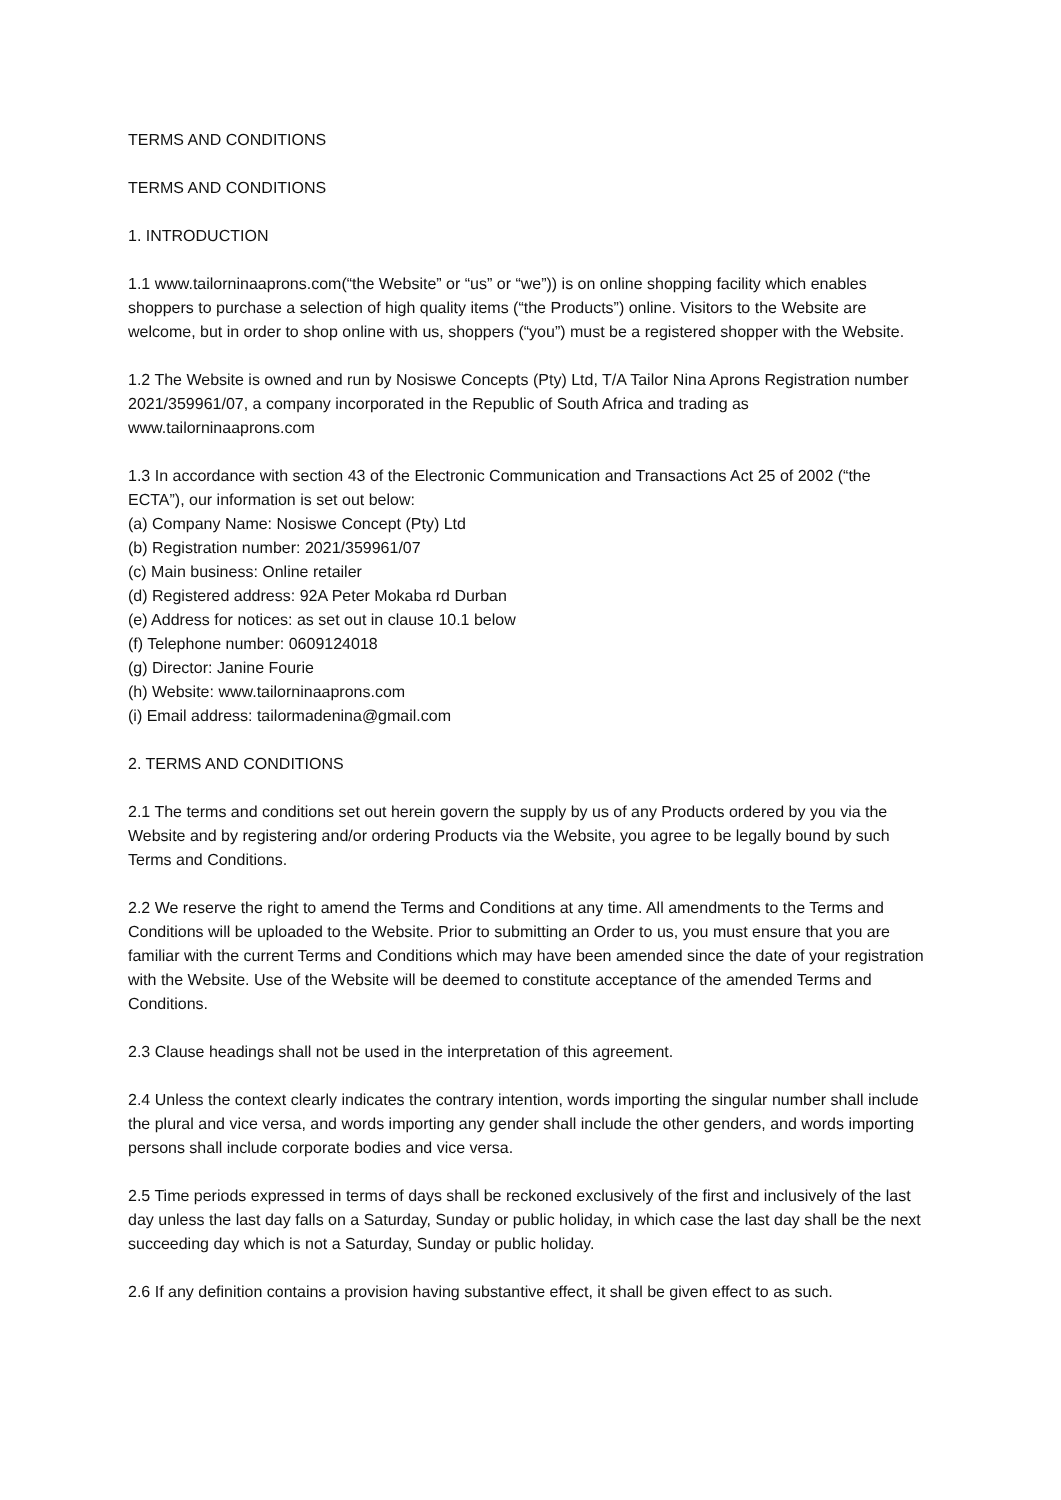TERMS AND CONDITIONS
TERMS AND CONDITIONS
1. INTRODUCTION
1.1 www.tailorninaaprons.com(“the Website” or “us” or “we”)) is on online shopping facility which enables shoppers to purchase a selection of high quality items (“the Products”) online. Visitors to the Website are welcome, but in order to shop online with us, shoppers (“you”) must be a registered shopper with the Website.
1.2 The Website is owned and run by Nosiswe Concepts (Pty) Ltd, T/A Tailor Nina Aprons Registration number 2021/359961/07, a company incorporated in the Republic of South Africa and trading as www.tailorninaaprons.com
1.3 In accordance with section 43 of the Electronic Communication and Transactions Act 25 of 2002 (“the ECTA”), our information is set out below:
(a) Company Name: Nosiswe Concept (Pty) Ltd
(b) Registration number: 2021/359961/07
(c) Main business: Online retailer
(d) Registered address: 92A Peter Mokaba rd Durban
(e) Address for notices: as set out in clause 10.1 below
(f) Telephone number: 0609124018
(g) Director: Janine Fourie
(h) Website: www.tailorninaaprons.com
(i) Email address: tailormadenina@gmail.com
2. TERMS AND CONDITIONS
2.1 The terms and conditions set out herein govern the supply by us of any Products ordered by you via the Website and by registering and/or ordering Products via the Website, you agree to be legally bound by such Terms and Conditions.
2.2 We reserve the right to amend the Terms and Conditions at any time. All amendments to the Terms and Conditions will be uploaded to the Website. Prior to submitting an Order to us, you must ensure that you are familiar with the current Terms and Conditions which may have been amended since the date of your registration with the Website. Use of the Website will be deemed to constitute acceptance of the amended Terms and Conditions.
2.3 Clause headings shall not be used in the interpretation of this agreement.
2.4 Unless the context clearly indicates the contrary intention, words importing the singular number shall include the plural and vice versa, and words importing any gender shall include the other genders, and words importing persons shall include corporate bodies and vice versa.
2.5 Time periods expressed in terms of days shall be reckoned exclusively of the first and inclusively of the last day unless the last day falls on a Saturday, Sunday or public holiday, in which case the last day shall be the next succeeding day which is not a Saturday, Sunday or public holiday.
2.6 If any definition contains a provision having substantive effect, it shall be given effect to as such.